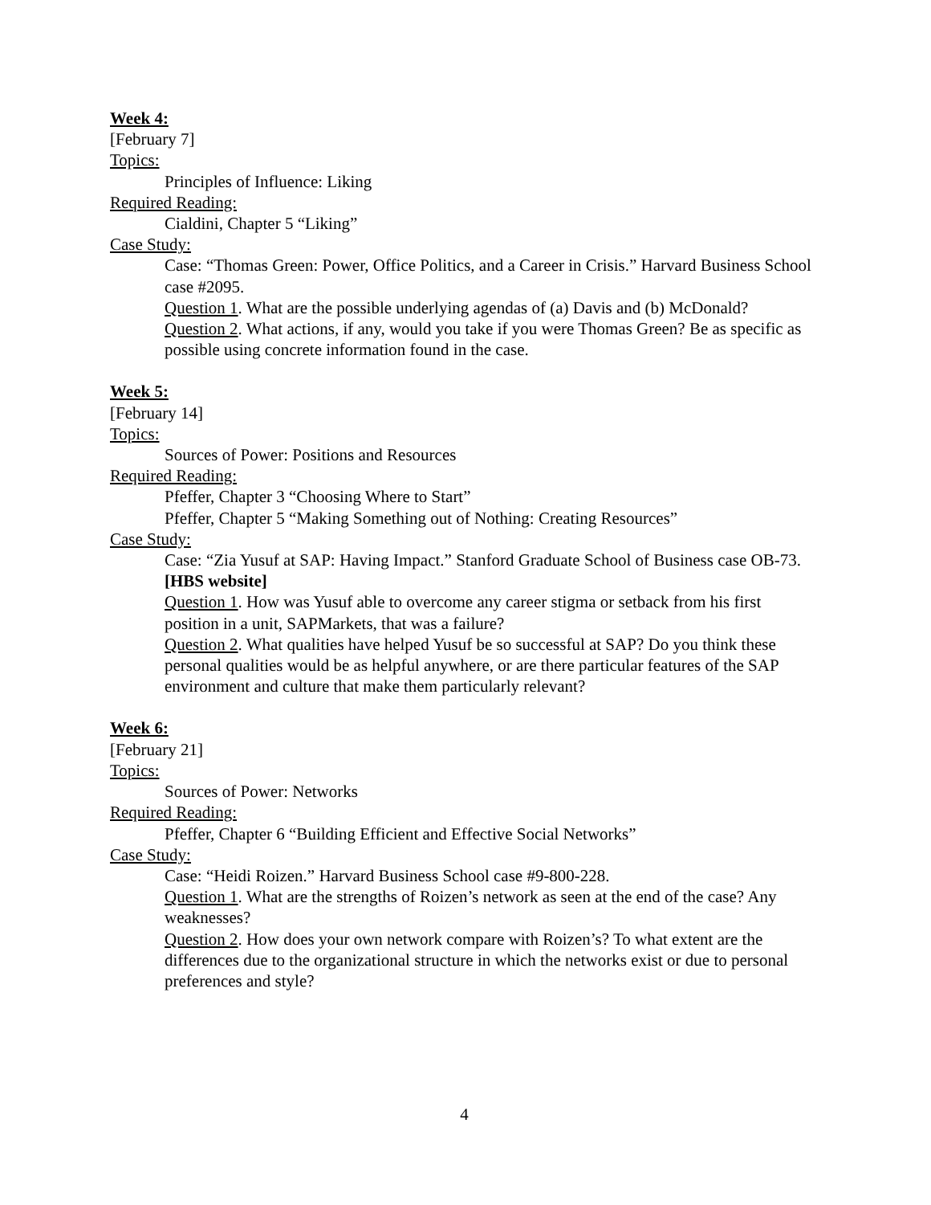Week 4:
[February 7]
Topics:
Principles of Influence: Liking
Required Reading:
Cialdini, Chapter 5 “Liking”
Case Study:
Case: “Thomas Green: Power, Office Politics, and a Career in Crisis.” Harvard Business School case #2095.
Question 1. What are the possible underlying agendas of (a) Davis and (b) McDonald?
Question 2. What actions, if any, would you take if you were Thomas Green? Be as specific as possible using concrete information found in the case.
Week 5:
[February 14]
Topics:
Sources of Power: Positions and Resources
Required Reading:
Pfeffer, Chapter 3 “Choosing Where to Start”
Pfeffer, Chapter 5 “Making Something out of Nothing: Creating Resources”
Case Study:
Case: “Zia Yusuf at SAP: Having Impact.” Stanford Graduate School of Business case OB-73. [HBS website]
Question 1. How was Yusuf able to overcome any career stigma or setback from his first position in a unit, SAPMarkets, that was a failure?
Question 2. What qualities have helped Yusuf be so successful at SAP? Do you think these personal qualities would be as helpful anywhere, or are there particular features of the SAP environment and culture that make them particularly relevant?
Week 6:
[February 21]
Topics:
Sources of Power: Networks
Required Reading:
Pfeffer, Chapter 6 “Building Efficient and Effective Social Networks”
Case Study:
Case: “Heidi Roizen.” Harvard Business School case #9-800-228.
Question 1. What are the strengths of Roizen’s network as seen at the end of the case? Any weaknesses?
Question 2. How does your own network compare with Roizen’s? To what extent are the differences due to the organizational structure in which the networks exist or due to personal preferences and style?
4